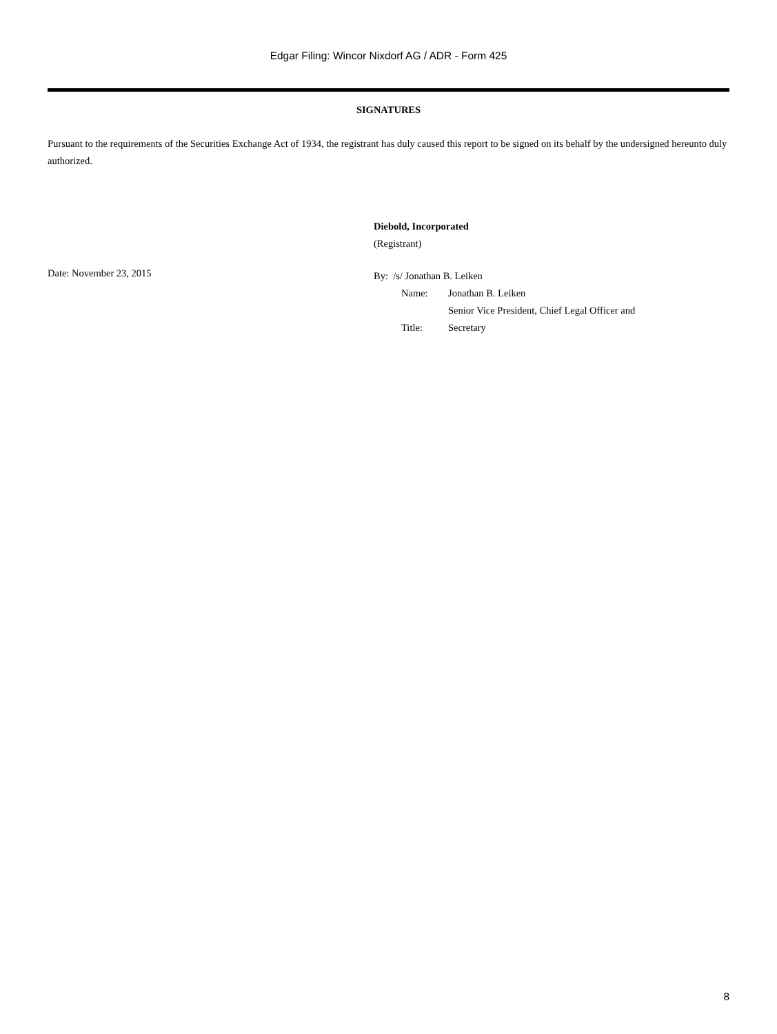Edgar Filing: Wincor Nixdorf AG / ADR - Form 425
SIGNATURES
Pursuant to the requirements of the Securities Exchange Act of 1934, the registrant has duly caused this report to be signed on its behalf by the undersigned hereunto duly authorized.
Date: November 23, 2015
Diebold, Incorporated
(Registrant)
By: /s/ Jonathan B. Leiken
| Name: | Jonathan B. Leiken |
| Title: | Senior Vice President, Chief Legal Officer and Secretary |
8